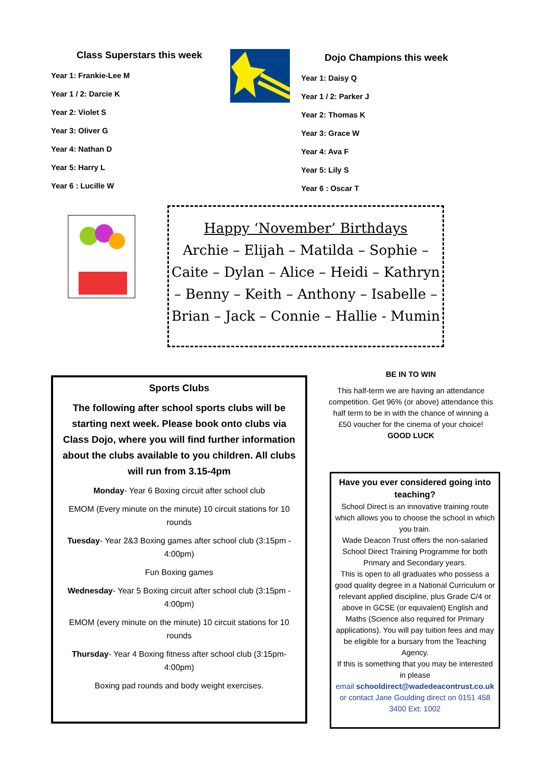Class Superstars this week
Year 1: Frankie-Lee M
Year 1 / 2: Darcie K
Year 2: Violet S
Year 3: Oliver G
Year 4: Nathan D
Year 5: Harry L
Year 6 : Lucille W
Dojo Champions this week
Year 1: Daisy Q
Year 1 / 2: Parker J
Year 2: Thomas K
Year 3: Grace W
Year 4: Ava F
Year 5: Lily S
Year 6 : Oscar T
Happy ‘November’ Birthdays
Archie – Elijah – Matilda – Sophie – Caite – Dylan – Alice – Heidi – Kathryn – Benny – Keith – Anthony – Isabelle – Brian – Jack – Connie – Hallie - Mumin
Sports Clubs
The following after school sports clubs will be starting next week. Please book onto clubs via Class Dojo, where you will find further information about the clubs available to you children. All clubs will run from 3.15-4pm
Monday- Year 6 Boxing circuit after school club
EMOM (Every minute on the minute) 10 circuit stations for 10 rounds
Tuesday- Year 2&3 Boxing games after school club (3:15pm - 4:00pm)
Fun Boxing games
Wednesday- Year 5 Boxing circuit after school club (3:15pm - 4:00pm)
EMOM (every minute on the minute) 10 circuit stations for 10 rounds
Thursday- Year 4 Boxing fitness after school club (3:15pm- 4:00pm)
Boxing pad rounds and body weight exercises.
BE IN TO WIN
This half-term we are having an attendance competition. Get 96% (or above) attendance this half term to be in with the chance of winning a £50 voucher for the cinema of your choice!
GOOD LUCK
Have you ever considered going into teaching?
School Direct is an innovative training route which allows you to choose the school in which you train.
Wade Deacon Trust offers the non-salaried School Direct Training Programme for both Primary and Secondary years.
This is open to all graduates who possess a good quality degree in a National Curriculum or relevant applied discipline, plus Grade C/4 or above in GCSE (or equivalent) English and Maths (Science also required for Primary applications). You will pay tuition fees and may be eligible for a bursary from the Teaching Agency.
If this is something that you may be interested in please
email schooldirect@wadedeacontrust.co.uk or contact Jane Goulding direct on 0151 458 3400 Ext: 1002